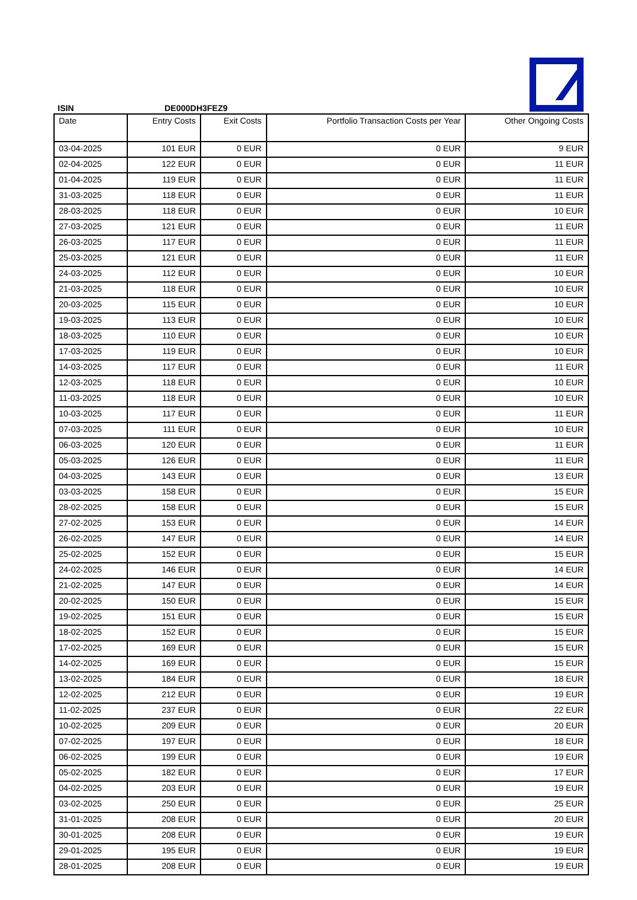ISIN DE000DH3FEZ9
| Date | Entry Costs | Exit Costs | Portfolio Transaction Costs per Year | Other Ongoing Costs |
| --- | --- | --- | --- | --- |
| 03-04-2025 | 101 EUR | 0 EUR | 0 EUR | 9 EUR |
| 02-04-2025 | 122 EUR | 0 EUR | 0 EUR | 11 EUR |
| 01-04-2025 | 119 EUR | 0 EUR | 0 EUR | 11 EUR |
| 31-03-2025 | 118 EUR | 0 EUR | 0 EUR | 11 EUR |
| 28-03-2025 | 118 EUR | 0 EUR | 0 EUR | 10 EUR |
| 27-03-2025 | 121 EUR | 0 EUR | 0 EUR | 11 EUR |
| 26-03-2025 | 117 EUR | 0 EUR | 0 EUR | 11 EUR |
| 25-03-2025 | 121 EUR | 0 EUR | 0 EUR | 11 EUR |
| 24-03-2025 | 112 EUR | 0 EUR | 0 EUR | 10 EUR |
| 21-03-2025 | 118 EUR | 0 EUR | 0 EUR | 10 EUR |
| 20-03-2025 | 115 EUR | 0 EUR | 0 EUR | 10 EUR |
| 19-03-2025 | 113 EUR | 0 EUR | 0 EUR | 10 EUR |
| 18-03-2025 | 110 EUR | 0 EUR | 0 EUR | 10 EUR |
| 17-03-2025 | 119 EUR | 0 EUR | 0 EUR | 10 EUR |
| 14-03-2025 | 117 EUR | 0 EUR | 0 EUR | 11 EUR |
| 12-03-2025 | 118 EUR | 0 EUR | 0 EUR | 10 EUR |
| 11-03-2025 | 118 EUR | 0 EUR | 0 EUR | 10 EUR |
| 10-03-2025 | 117 EUR | 0 EUR | 0 EUR | 11 EUR |
| 07-03-2025 | 111 EUR | 0 EUR | 0 EUR | 10 EUR |
| 06-03-2025 | 120 EUR | 0 EUR | 0 EUR | 11 EUR |
| 05-03-2025 | 126 EUR | 0 EUR | 0 EUR | 11 EUR |
| 04-03-2025 | 143 EUR | 0 EUR | 0 EUR | 13 EUR |
| 03-03-2025 | 158 EUR | 0 EUR | 0 EUR | 15 EUR |
| 28-02-2025 | 158 EUR | 0 EUR | 0 EUR | 15 EUR |
| 27-02-2025 | 153 EUR | 0 EUR | 0 EUR | 14 EUR |
| 26-02-2025 | 147 EUR | 0 EUR | 0 EUR | 14 EUR |
| 25-02-2025 | 152 EUR | 0 EUR | 0 EUR | 15 EUR |
| 24-02-2025 | 146 EUR | 0 EUR | 0 EUR | 14 EUR |
| 21-02-2025 | 147 EUR | 0 EUR | 0 EUR | 14 EUR |
| 20-02-2025 | 150 EUR | 0 EUR | 0 EUR | 15 EUR |
| 19-02-2025 | 151 EUR | 0 EUR | 0 EUR | 15 EUR |
| 18-02-2025 | 152 EUR | 0 EUR | 0 EUR | 15 EUR |
| 17-02-2025 | 169 EUR | 0 EUR | 0 EUR | 15 EUR |
| 14-02-2025 | 169 EUR | 0 EUR | 0 EUR | 15 EUR |
| 13-02-2025 | 184 EUR | 0 EUR | 0 EUR | 18 EUR |
| 12-02-2025 | 212 EUR | 0 EUR | 0 EUR | 19 EUR |
| 11-02-2025 | 237 EUR | 0 EUR | 0 EUR | 22 EUR |
| 10-02-2025 | 209 EUR | 0 EUR | 0 EUR | 20 EUR |
| 07-02-2025 | 197 EUR | 0 EUR | 0 EUR | 18 EUR |
| 06-02-2025 | 199 EUR | 0 EUR | 0 EUR | 19 EUR |
| 05-02-2025 | 182 EUR | 0 EUR | 0 EUR | 17 EUR |
| 04-02-2025 | 203 EUR | 0 EUR | 0 EUR | 19 EUR |
| 03-02-2025 | 250 EUR | 0 EUR | 0 EUR | 25 EUR |
| 31-01-2025 | 208 EUR | 0 EUR | 0 EUR | 20 EUR |
| 30-01-2025 | 208 EUR | 0 EUR | 0 EUR | 19 EUR |
| 29-01-2025 | 195 EUR | 0 EUR | 0 EUR | 19 EUR |
| 28-01-2025 | 208 EUR | 0 EUR | 0 EUR | 19 EUR |